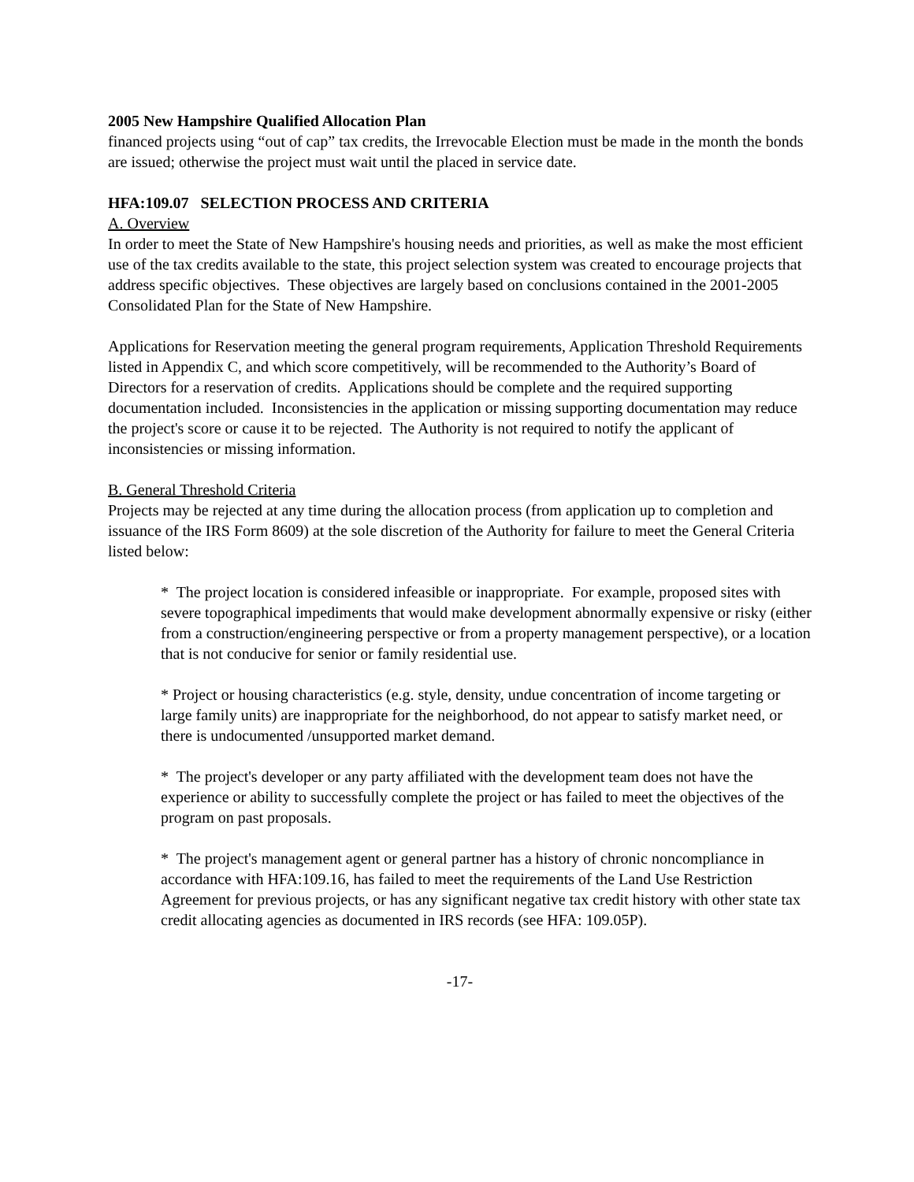2005 New Hampshire Qualified Allocation Plan
financed projects using “out of cap” tax credits, the Irrevocable Election must be made in the month the bonds are issued; otherwise the project must wait until the placed in service date.
HFA:109.07 SELECTION PROCESS AND CRITERIA
A. Overview
In order to meet the State of New Hampshire's housing needs and priorities, as well as make the most efficient use of the tax credits available to the state, this project selection system was created to encourage projects that address specific objectives. These objectives are largely based on conclusions contained in the 2001-2005 Consolidated Plan for the State of New Hampshire.
Applications for Reservation meeting the general program requirements, Application Threshold Requirements listed in Appendix C, and which score competitively, will be recommended to the Authority’s Board of Directors for a reservation of credits. Applications should be complete and the required supporting documentation included. Inconsistencies in the application or missing supporting documentation may reduce the project's score or cause it to be rejected. The Authority is not required to notify the applicant of inconsistencies or missing information.
B. General Threshold Criteria
Projects may be rejected at any time during the allocation process (from application up to completion and issuance of the IRS Form 8609) at the sole discretion of the Authority for failure to meet the General Criteria listed below:
* The project location is considered infeasible or inappropriate. For example, proposed sites with severe topographical impediments that would make development abnormally expensive or risky (either from a construction/engineering perspective or from a property management perspective), or a location that is not conducive for senior or family residential use.
* Project or housing characteristics (e.g. style, density, undue concentration of income targeting or large family units) are inappropriate for the neighborhood, do not appear to satisfy market need, or there is undocumented /unsupported market demand.
* The project's developer or any party affiliated with the development team does not have the experience or ability to successfully complete the project or has failed to meet the objectives of the program on past proposals.
* The project's management agent or general partner has a history of chronic noncompliance in accordance with HFA:109.16, has failed to meet the requirements of the Land Use Restriction Agreement for previous projects, or has any significant negative tax credit history with other state tax credit allocating agencies as documented in IRS records (see HFA: 109.05P).
-17-